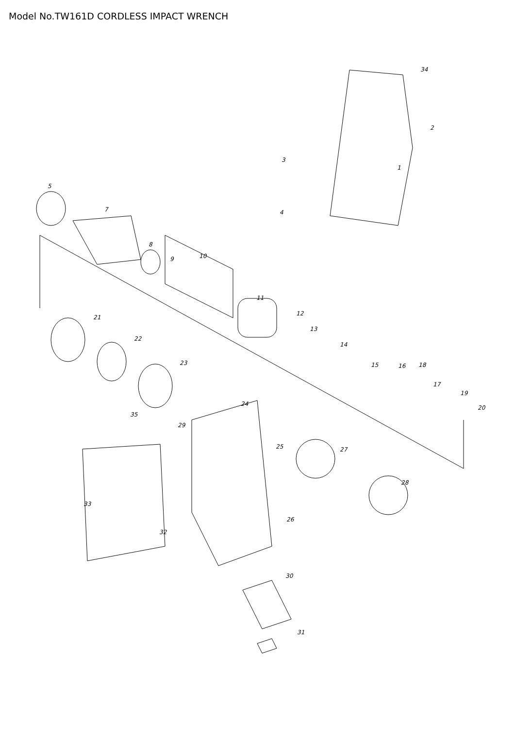Model No.TW161D CORDLESS IMPACT WRENCH
34
2
1
3
5
7 4
8
10 9
11
12
21
13
22
14
23 15 16 18
17
19
24
20
35
29
25 27
28
33
26
32
30
31